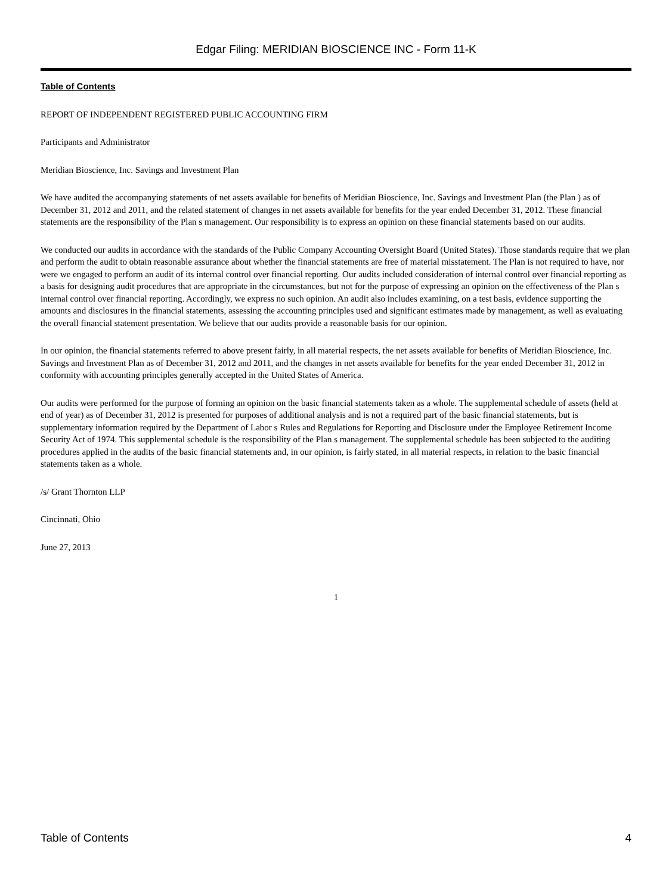Edgar Filing: MERIDIAN BIOSCIENCE INC - Form 11-K
Table of Contents
REPORT OF INDEPENDENT REGISTERED PUBLIC ACCOUNTING FIRM
Participants and Administrator
Meridian Bioscience, Inc. Savings and Investment Plan
We have audited the accompanying statements of net assets available for benefits of Meridian Bioscience, Inc. Savings and Investment Plan (the Plan ) as of December 31, 2012 and 2011, and the related statement of changes in net assets available for benefits for the year ended December 31, 2012. These financial statements are the responsibility of the Plan s management. Our responsibility is to express an opinion on these financial statements based on our audits.
We conducted our audits in accordance with the standards of the Public Company Accounting Oversight Board (United States). Those standards require that we plan and perform the audit to obtain reasonable assurance about whether the financial statements are free of material misstatement. The Plan is not required to have, nor were we engaged to perform an audit of its internal control over financial reporting. Our audits included consideration of internal control over financial reporting as a basis for designing audit procedures that are appropriate in the circumstances, but not for the purpose of expressing an opinion on the effectiveness of the Plan s internal control over financial reporting. Accordingly, we express no such opinion. An audit also includes examining, on a test basis, evidence supporting the amounts and disclosures in the financial statements, assessing the accounting principles used and significant estimates made by management, as well as evaluating the overall financial statement presentation. We believe that our audits provide a reasonable basis for our opinion.
In our opinion, the financial statements referred to above present fairly, in all material respects, the net assets available for benefits of Meridian Bioscience, Inc. Savings and Investment Plan as of December 31, 2012 and 2011, and the changes in net assets available for benefits for the year ended December 31, 2012 in conformity with accounting principles generally accepted in the United States of America.
Our audits were performed for the purpose of forming an opinion on the basic financial statements taken as a whole. The supplemental schedule of assets (held at end of year) as of December 31, 2012 is presented for purposes of additional analysis and is not a required part of the basic financial statements, but is supplementary information required by the Department of Labor s Rules and Regulations for Reporting and Disclosure under the Employee Retirement Income Security Act of 1974. This supplemental schedule is the responsibility of the Plan s management. The supplemental schedule has been subjected to the auditing procedures applied in the audits of the basic financial statements and, in our opinion, is fairly stated, in all material respects, in relation to the basic financial statements taken as a whole.
/s/ Grant Thornton LLP
Cincinnati, Ohio
June 27, 2013
1
Table of Contents 4